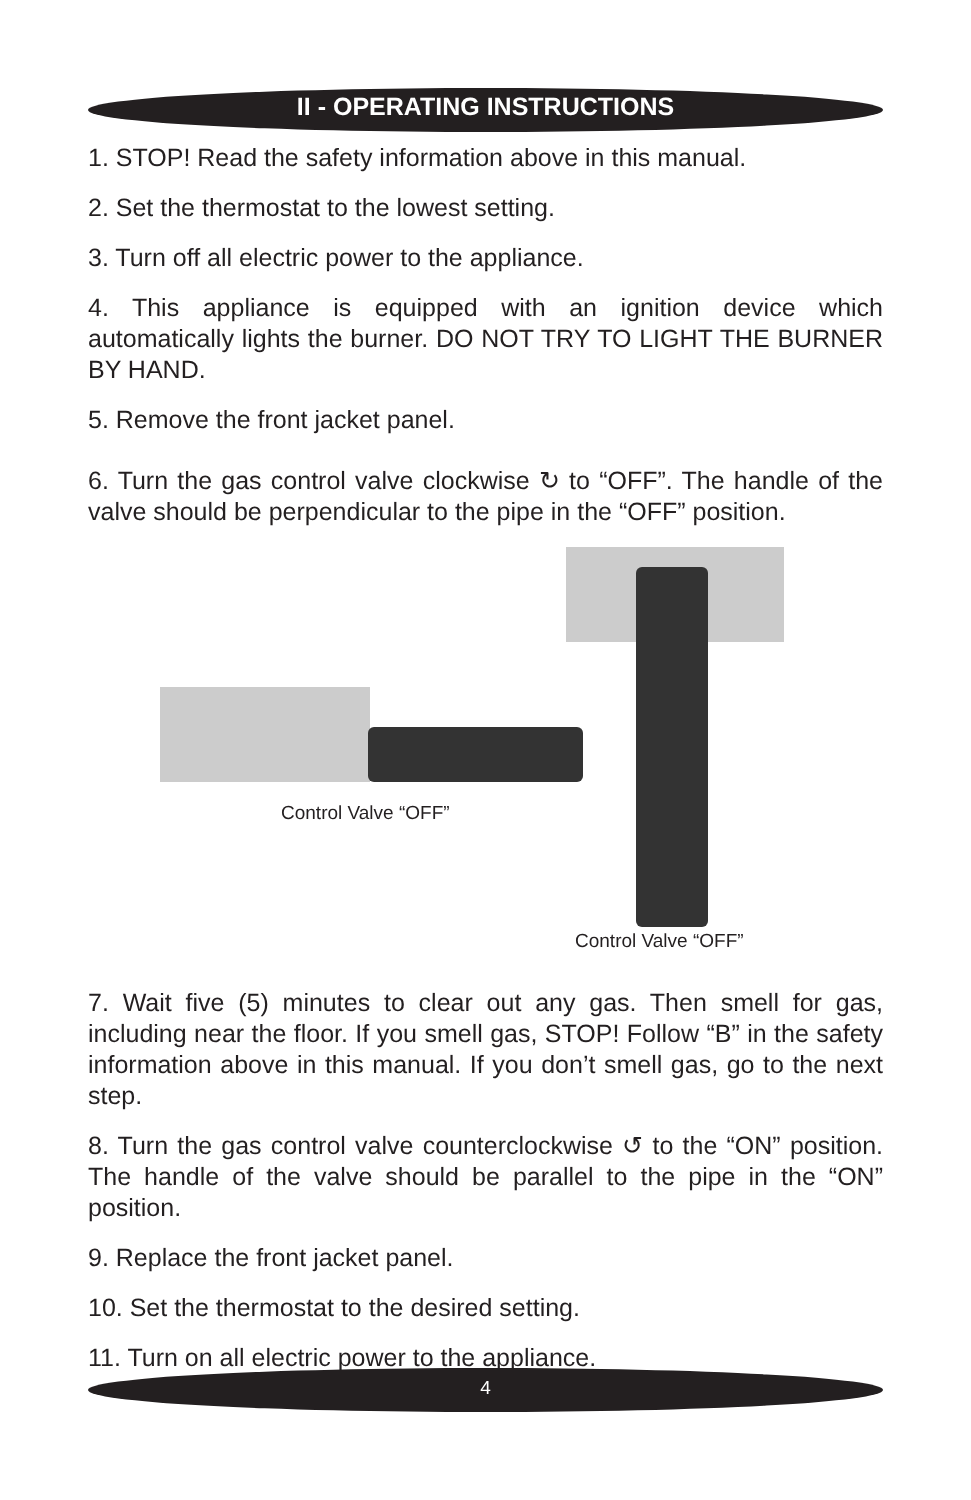II - OPERATING INSTRUCTIONS
1. STOP! Read the safety information above in this manual.
2. Set the thermostat to the lowest setting.
3. Turn off all electric power to the appliance.
4. This appliance is equipped with an ignition device which automatically lights the burner. DO NOT TRY TO LIGHT THE BURNER BY HAND.
5. Remove the front jacket panel.
6. Turn the gas control valve clockwise ↻ to “OFF”. The handle of the valve should be perpendicular to the pipe in the “OFF” position.
Control Valve “OFF”
Control Valve “OFF”
7. Wait five (5) minutes to clear out any gas. Then smell for gas, including near the floor. If you smell gas, STOP! Follow “B” in the safety information above in this manual. If you don’t smell gas, go to the next step.
8. Turn the gas control valve counterclockwise ↺ to the “ON” position. The handle of the valve should be parallel to the pipe in the “ON” position.
9. Replace the front jacket panel.
10. Set the thermostat to the desired setting.
11. Turn on all electric power to the appliance.
4